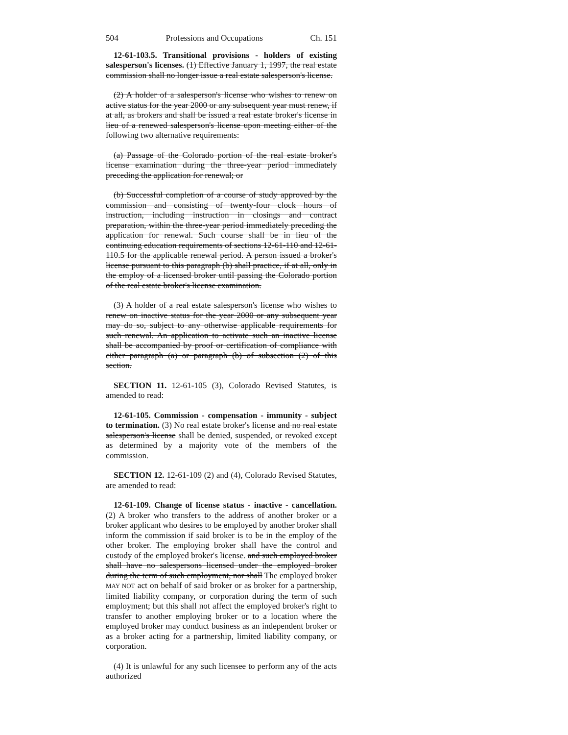504 Professions and Occupations Ch. 151
12-61-103.5. Transitional provisions - holders of existing salesperson's licenses. (1) Effective January 1, 1997, the real estate commission shall no longer issue a real estate salesperson's license.
(2) A holder of a salesperson's license who wishes to renew on active status for the year 2000 or any subsequent year must renew, if at all, as brokers and shall be issued a real estate broker's license in lieu of a renewed salesperson's license upon meeting either of the following two alternative requirements:
(a) Passage of the Colorado portion of the real estate broker's license examination during the three-year period immediately preceding the application for renewal; or
(b) Successful completion of a course of study approved by the commission and consisting of twenty-four clock hours of instruction, including instruction in closings and contract preparation, within the three-year period immediately preceding the application for renewal. Such course shall be in lieu of the continuing education requirements of sections 12-61-110 and 12-61-110.5 for the applicable renewal period. A person issued a broker's license pursuant to this paragraph (b) shall practice, if at all, only in the employ of a licensed broker until passing the Colorado portion of the real estate broker's license examination.
(3) A holder of a real estate salesperson's license who wishes to renew on inactive status for the year 2000 or any subsequent year may do so, subject to any otherwise applicable requirements for such renewal. An application to activate such an inactive license shall be accompanied by proof or certification of compliance with either paragraph (a) or paragraph (b) of subsection (2) of this section.
SECTION 11. 12-61-105 (3), Colorado Revised Statutes, is amended to read:
12-61-105. Commission - compensation - immunity - subject to termination. (3) No real estate broker's license and no real estate salesperson's license shall be denied, suspended, or revoked except as determined by a majority vote of the members of the commission.
SECTION 12. 12-61-109 (2) and (4), Colorado Revised Statutes, are amended to read:
12-61-109. Change of license status - inactive - cancellation. (2) A broker who transfers to the address of another broker or a broker applicant who desires to be employed by another broker shall inform the commission if said broker is to be in the employ of the other broker. The employing broker shall have the control and custody of the employed broker's license. and such employed broker shall have no salespersons licensed under the employed broker during the term of such employment, nor shall The employed broker MAY NOT act on behalf of said broker or as broker for a partnership, limited liability company, or corporation during the term of such employment; but this shall not affect the employed broker's right to transfer to another employing broker or to a location where the employed broker may conduct business as an independent broker or as a broker acting for a partnership, limited liability company, or corporation.
(4) It is unlawful for any such licensee to perform any of the acts authorized